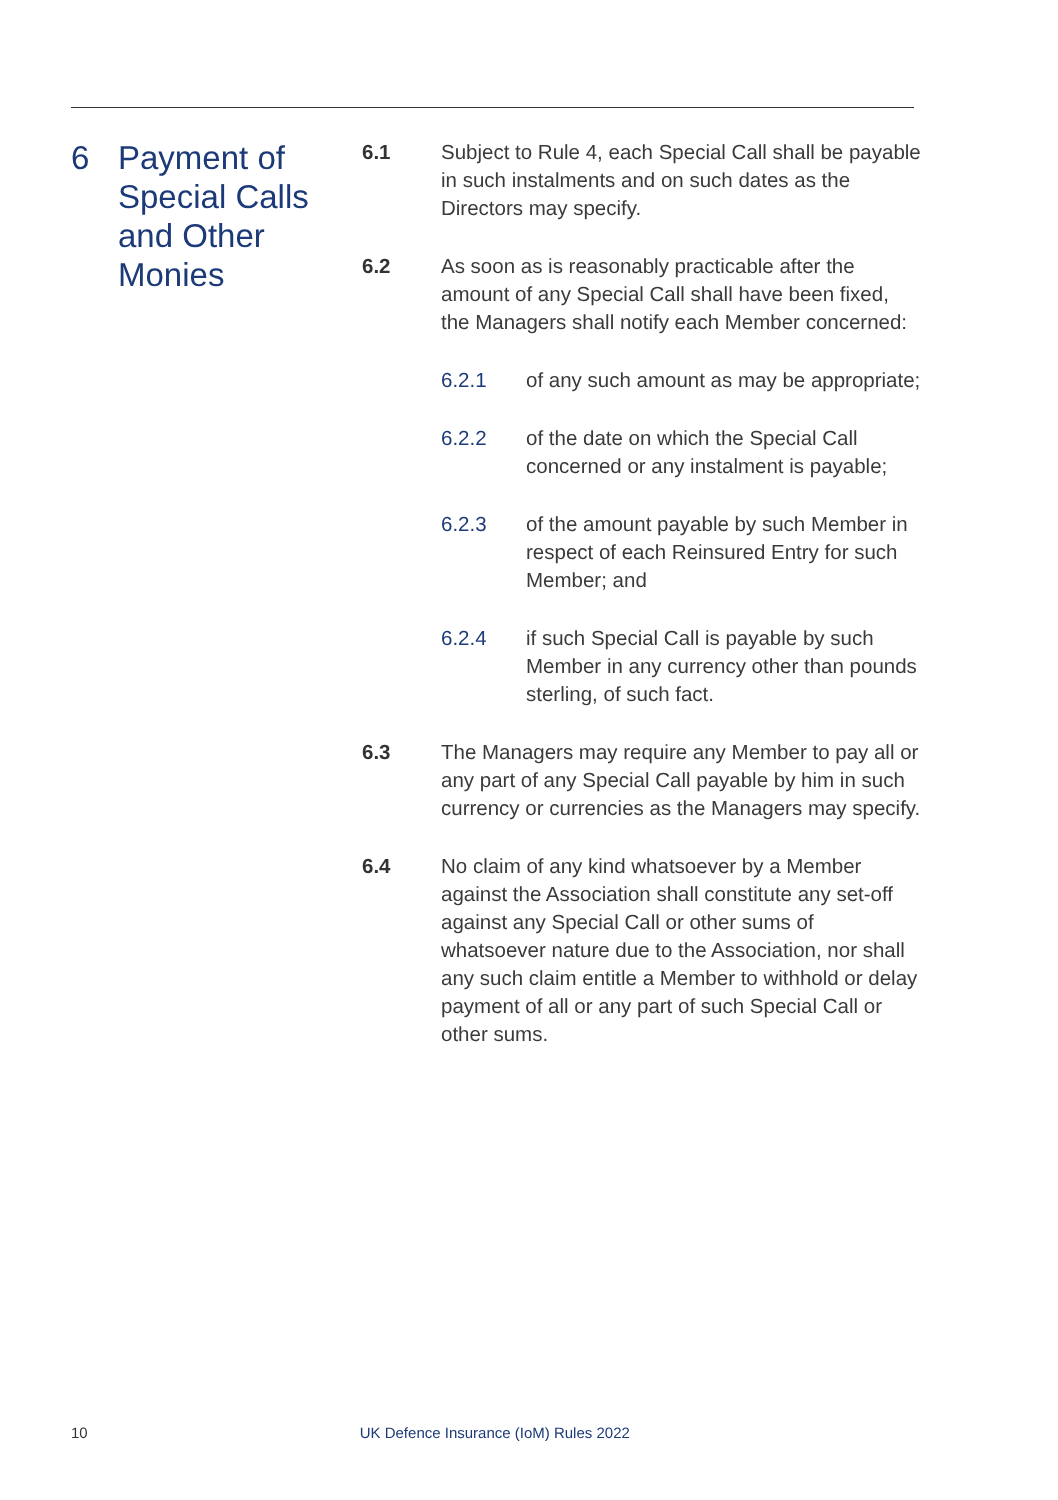6 Payment of
Special Calls
and Other
Monies
6.1 Subject to Rule 4, each Special Call shall be payable in such instalments and on such dates as the Directors may specify.
6.2 As soon as is reasonably practicable after the amount of any Special Call shall have been fixed, the Managers shall notify each Member concerned:
6.2.1 of any such amount as may be appropriate;
6.2.2 of the date on which the Special Call concerned or any instalment is payable;
6.2.3 of the amount payable by such Member in respect of each Reinsured Entry for such Member; and
6.2.4 if such Special Call is payable by such Member in any currency other than pounds sterling, of such fact.
6.3 The Managers may require any Member to pay all or any part of any Special Call payable by him in such currency or currencies as the Managers may specify.
6.4 No claim of any kind whatsoever by a Member against the Association shall constitute any set-off against any Special Call or other sums of whatsoever nature due to the Association, nor shall any such claim entitle a Member to withhold or delay payment of all or any part of such Special Call or other sums.
10 UK Defence Insurance (IoM) Rules 2022